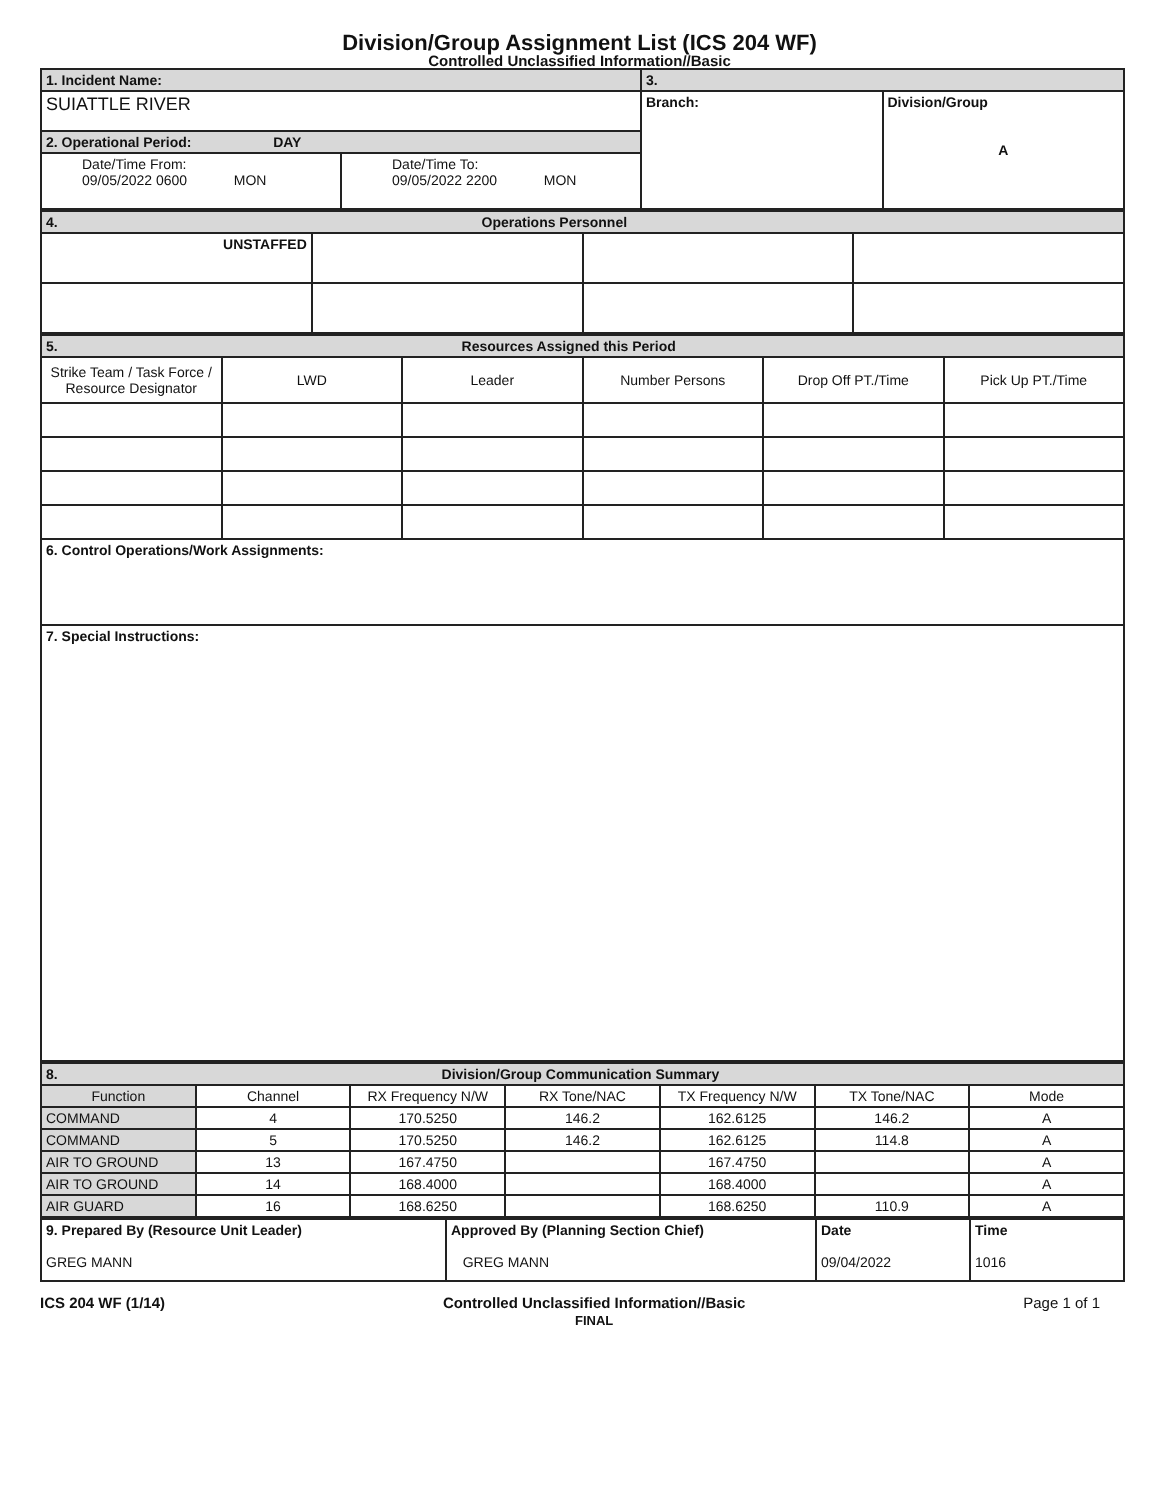Division/Group Assignment List (ICS 204 WF)
Controlled Unclassified Information//Basic
| 1. Incident Name: | | 3. | |
| SUIATTLE RIVER | | Branch: | Division/Group A |
| 2. Operational Period: DAY | | | |
| Date/Time From: 09/05/2022 0600 MON | Date/Time To: 09/05/2022 2200 MON | | |
| 4. Operations Personnel | | | |
| UNSTAFFED | | | |
| 5. Resources Assigned this Period | | | | | |
| Strike Team / Task Force / Resource Designator | LWD | Leader | Number Persons | Drop Off PT./Time | Pick Up PT./Time |
| 6. Control Operations/Work Assignments: | | | | | |
| 7. Special Instructions: | | | | | |
| 8. Division/Group Communication Summary | | | | | | |
| Function | Channel | RX Frequency N/W | RX Tone/NAC | TX Frequency N/W | TX Tone/NAC | Mode |
| COMMAND | 4 | 170.5250 | 146.2 | 162.6125 | 146.2 | A |
| COMMAND | 5 | 170.5250 | 146.2 | 162.6125 | 114.8 | A |
| AIR TO GROUND | 13 | 167.4750 | | 167.4750 | | A |
| AIR TO GROUND | 14 | 168.4000 | | 168.4000 | | A |
| AIR GUARD | 16 | 168.6250 | | 168.6250 | 110.9 | A |
| 9. Prepared By (Resource Unit Leader) GREG MANN | Approved By (Planning Section Chief) GREG MANN | Date 09/04/2022 | Time 1016 |
ICS 204 WF (1/14) Controlled Unclassified Information//Basic
FINAL
Page 1 of 1